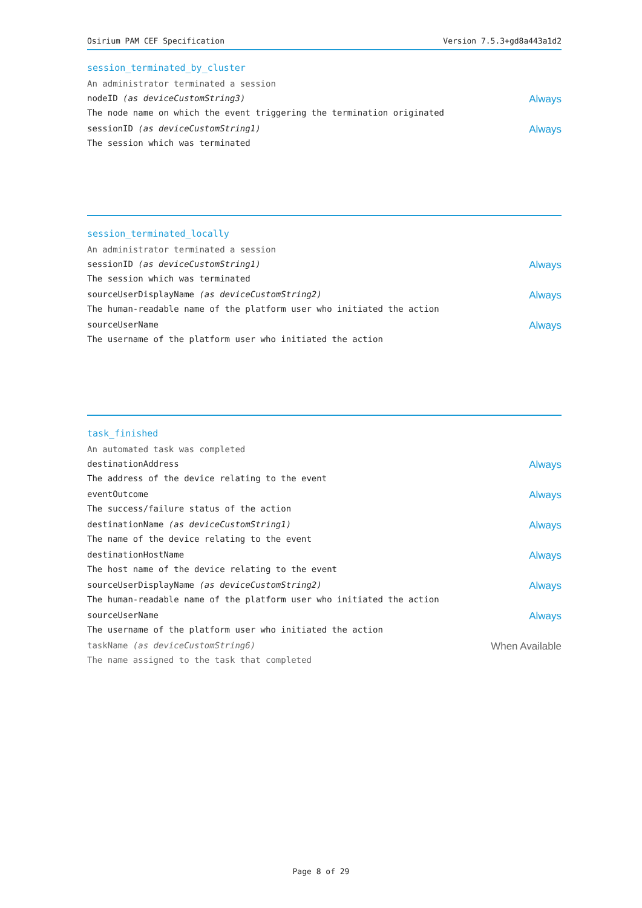Osirium PAM CEF Specification Version 7.5.3+gd8a443a1d2
session_terminated_by_cluster
An administrator terminated a session
nodeID (as deviceCustomString3) Always
The node name on which the event triggering the termination originated
sessionID (as deviceCustomString1) Always
The session which was terminated
session_terminated_locally
An administrator terminated a session
sessionID (as deviceCustomString1) Always
The session which was terminated
sourceUserDisplayName (as deviceCustomString2) Always
The human-readable name of the platform user who initiated the action
sourceUserName Always
The username of the platform user who initiated the action
task_finished
An automated task was completed
destinationAddress Always
The address of the device relating to the event
eventOutcome Always
The success/failure status of the action
destinationName (as deviceCustomString1) Always
The name of the device relating to the event
destinationHostName Always
The host name of the device relating to the event
sourceUserDisplayName (as deviceCustomString2) Always
The human-readable name of the platform user who initiated the action
sourceUserName Always
The username of the platform user who initiated the action
taskName (as deviceCustomString6) When Available
The name assigned to the task that completed
Page 8 of 29